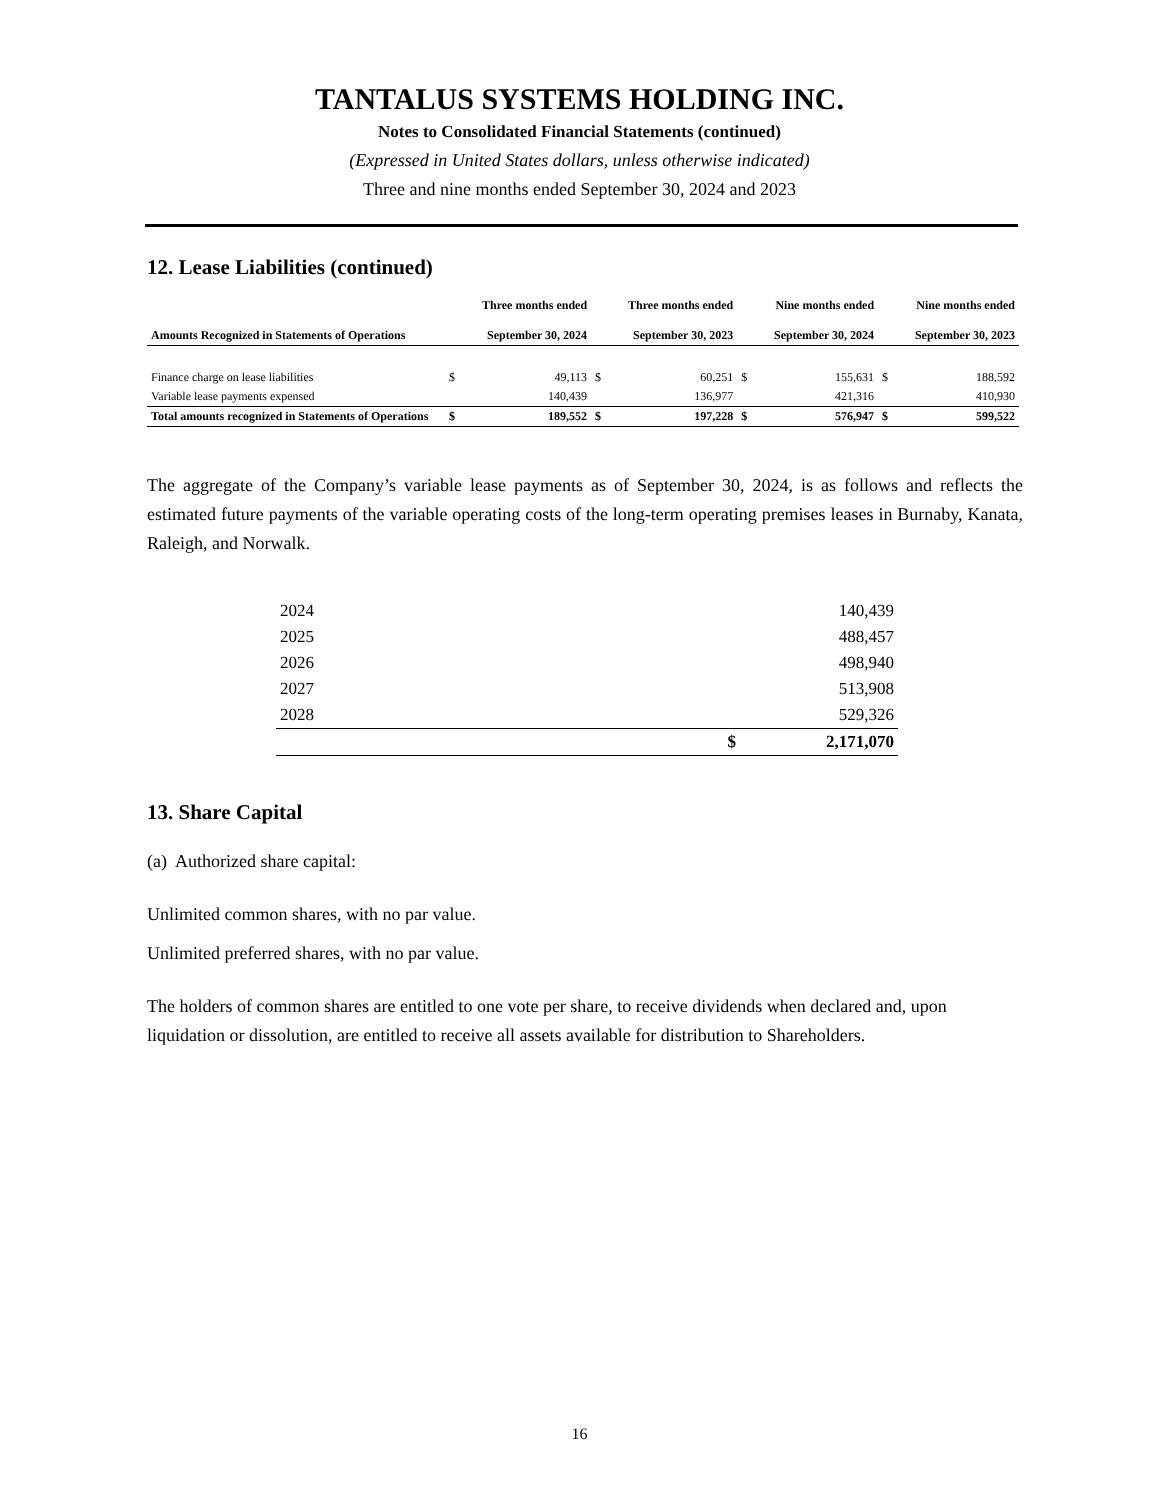TANTALUS SYSTEMS HOLDING INC.
Notes to Consolidated Financial Statements (continued)
(Expressed in United States dollars, unless otherwise indicated)
Three and nine months ended September 30, 2024 and 2023
12. Lease Liabilities (continued)
| Amounts Recognized in Statements of Operations | | Three months ended September 30, 2024 | | Three months ended September 30, 2023 | | Nine months ended September 30, 2024 | | Nine months ended September 30, 2023 |
| --- | --- | --- | --- | --- | --- | --- | --- | --- |
| Finance charge on lease liabilities | $ | 49,113 | $ | 60,251 | $ | 155,631 | $ | 188,592 |
| Variable lease payments expensed | | 140,439 | | 136,977 | | 421,316 | | 410,930 |
| Total amounts recognized in Statements of Operations | $ | 189,552 | $ | 197,228 | $ | 576,947 | $ | 599,522 |
The aggregate of the Company’s variable lease payments as of September 30, 2024, is as follows and reflects the estimated future payments of the variable operating costs of the long-term operating premises leases in Burnaby, Kanata, Raleigh, and Norwalk.
| 2024 | | 140,439 |
| 2025 | | 488,457 |
| 2026 | | 498,940 |
| 2027 | | 513,908 |
| 2028 | | 529,326 |
| | $ | 2,171,070 |
13. Share Capital
(a) Authorized share capital:
Unlimited common shares, with no par value.
Unlimited preferred shares, with no par value.
The holders of common shares are entitled to one vote per share, to receive dividends when declared and, upon liquidation or dissolution, are entitled to receive all assets available for distribution to Shareholders.
16